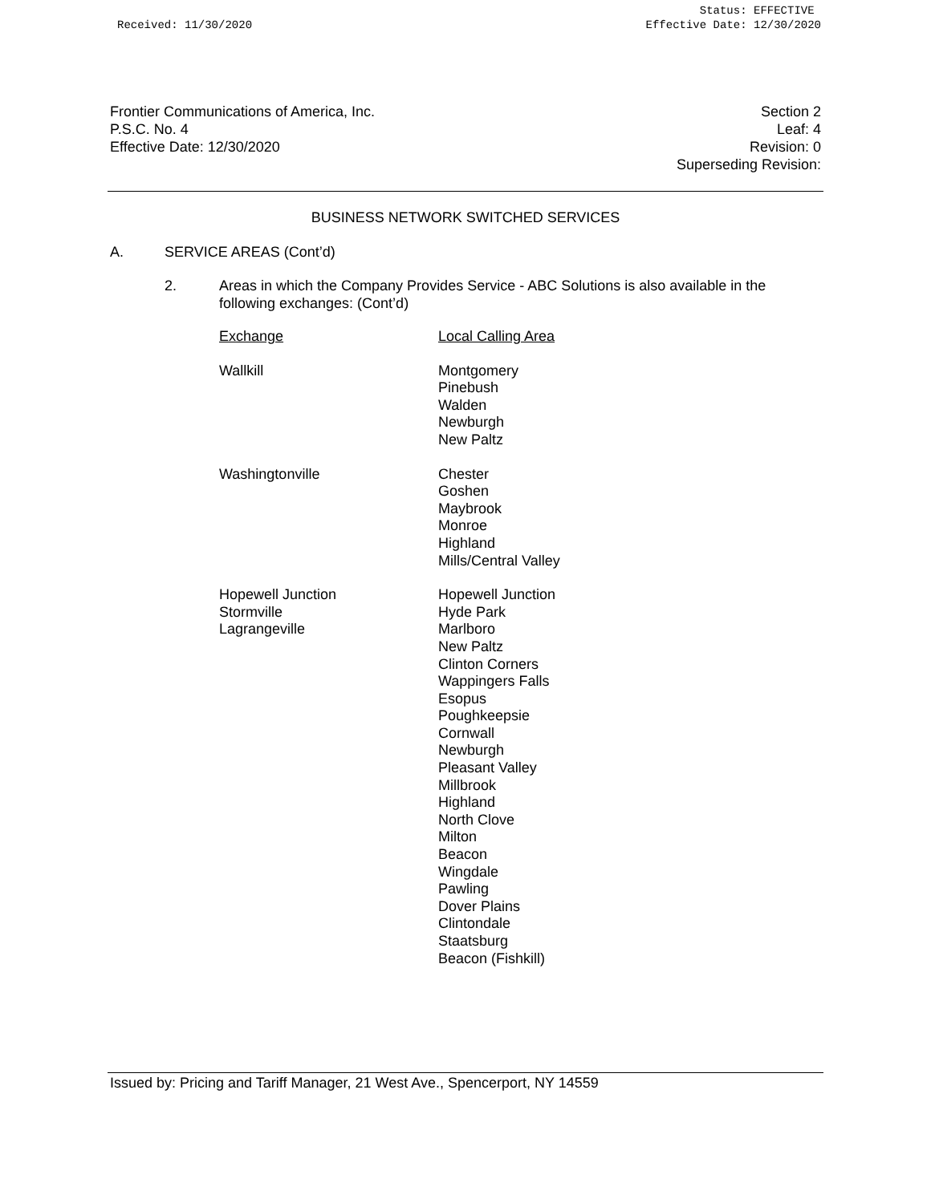Received: 11/30/2020 Status: EFFECTIVE
Effective Date: 12/30/2020
Frontier Communications of America, Inc.
P.S.C. No. 4
Effective Date: 12/30/2020
Section 2
Leaf: 4
Revision: 0
Superseding Revision:
BUSINESS NETWORK SWITCHED SERVICES
A. SERVICE AREAS (Cont’d)
2. Areas in which the Company Provides Service - ABC Solutions is also available in the following exchanges: (Cont’d)
| Exchange | Local Calling Area |
| --- | --- |
| Wallkill | Montgomery Pinebush Walden Newburgh New Paltz |
| Washingtonville | Chester Goshen Maybrook Monroe Highland Mills/Central Valley |
| Hopewell Junction Stormville Lagrangeville | Hopewell Junction Hyde Park Marlboro New Paltz Clinton Corners Wappingers Falls Esopus Poughkeepsie Cornwall Newburgh Pleasant Valley Millbrook Highland North Clove Milton Beacon Wingdale Pawling Dover Plains Clintondale Staatsburg Beacon (Fishkill) |
Issued by: Pricing and Tariff Manager, 21 West Ave., Spencerport, NY 14559